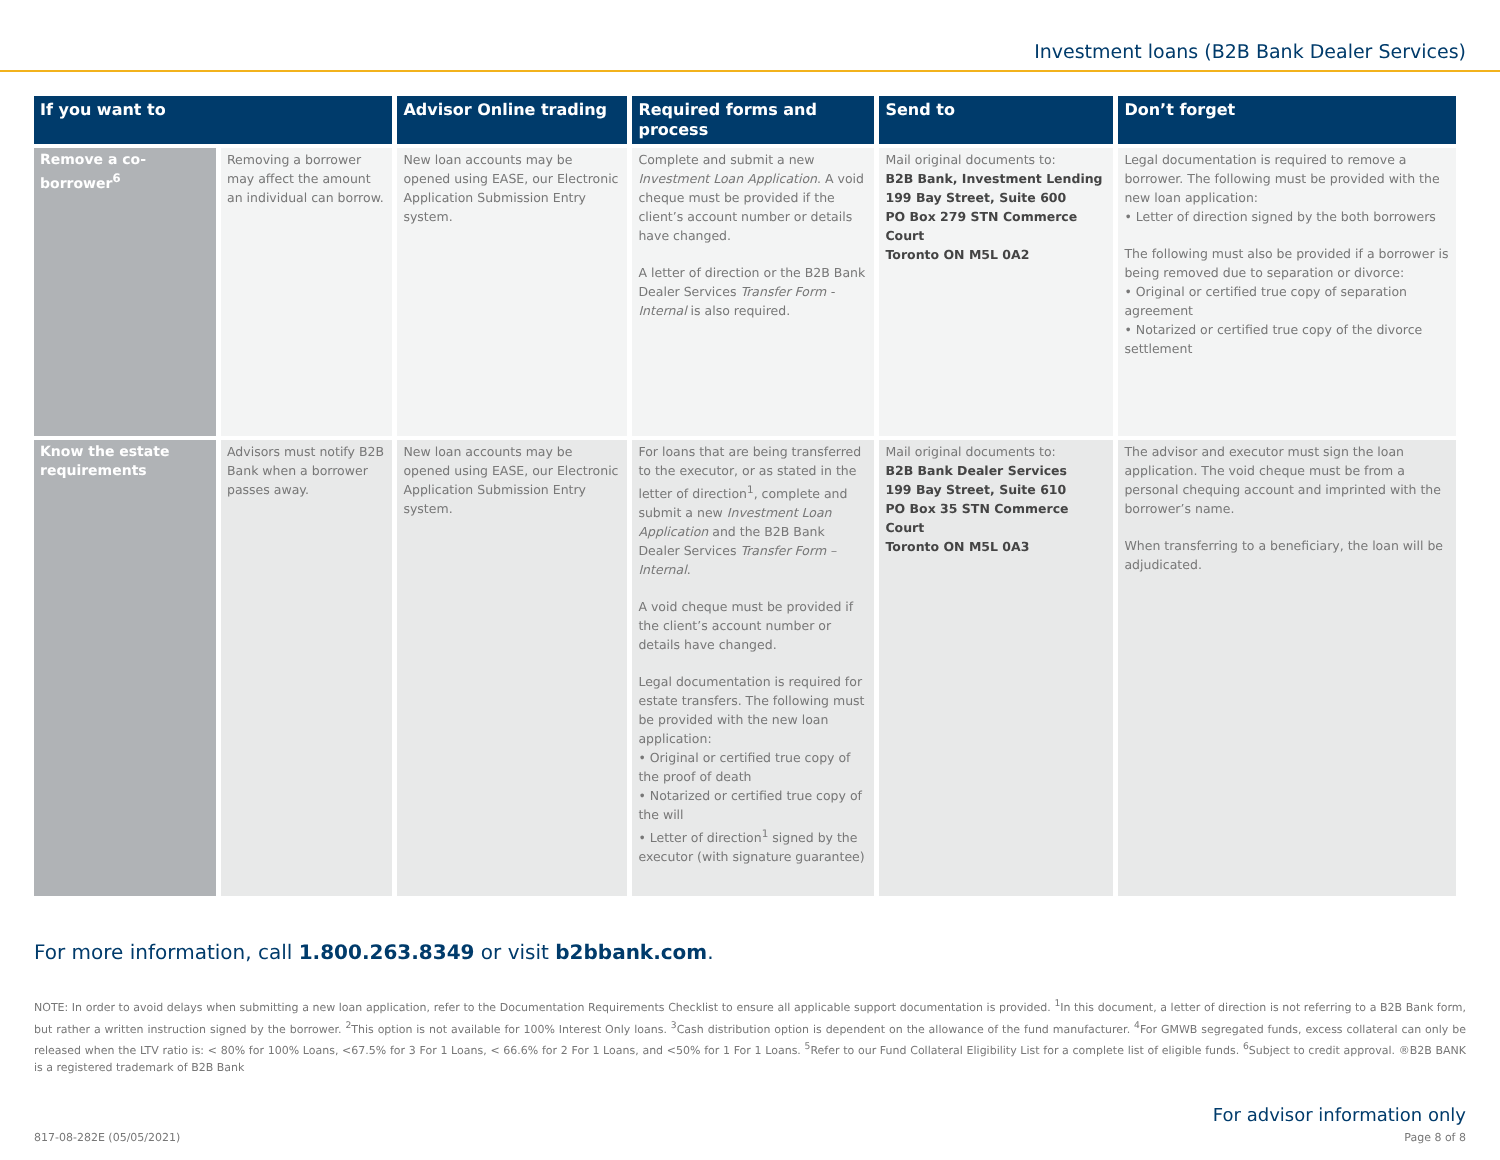Investment loans (B2B Bank Dealer Services)
| If you want to | | Advisor Online trading | Required forms and process | Send to | Don’t forget |
| --- | --- | --- | --- | --- | --- |
| Remove a co-borrower<sup>6</sup> | Removing a borrower may affect the amount an individual can borrow. | New loan accounts may be opened using EASE, our Electronic Application Submission Entry system. | Complete and submit a new Investment Loan Application . A void cheque must be provided if the client’s account number or details have changed. A letter of direction or the B2B Bank Dealer Services Transfer Form - Internal is also required. | Mail original documents to: B2B Bank, Investment Lending 199 Bay Street, Suite 600 PO Box 279 STN Commerce Court Toronto ON M5L 0A2 | Legal documentation is required to remove a borrower. The following must be provided with the new loan application: • Letter of direction signed by the both borrowers The following must also be provided if a borrower is being removed due to separation or divorce: • Original or certified true copy of separation agreement • Notarized or certified true copy of the divorce settlement |
| Know the estate requirements | Advisors must notify B2B Bank when a borrower passes away. | New loan accounts may be opened using EASE, our Electronic Application Submission Entry system. | For loans that are being transferred to the executor, or as stated in the letter of direction<sup>1</sup>, complete and submit a new Investment Loan Application and the B2B Bank Dealer Services Transfer Form – Internal . A void cheque must be provided if the client’s account number or details have changed. Legal documentation is required for estate transfers. The following must be provided with the new loan application: • Original or certified true copy of the proof of death • Notarized or certified true copy of the will • Letter of direction<sup>1</sup> signed by the executor (with signature guarantee) | Mail original documents to: B2B Bank Dealer Services 199 Bay Street, Suite 610 PO Box 35 STN Commerce Court Toronto ON M5L 0A3 | The advisor and executor must sign the loan application. The void cheque must be from a personal chequing account and imprinted with the borrower’s name. When transferring to a beneficiary, the loan will be adjudicated. |
For more information, call 1.800.263.8349 or visit b2bbank.com.
NOTE: In order to avoid delays when submitting a new loan application, refer to the Documentation Requirements Checklist to ensure all applicable support documentation is provided. <sup>1</sup>In this document, a letter of direction is not referring to a B2B Bank form, but rather a written instruction signed by the borrower. <sup>2</sup>This option is not available for 100% Interest Only loans. <sup>3</sup>Cash distribution option is dependent on the allowance of the fund manufacturer. <sup>4</sup>For GMWB segregated funds, excess collateral can only be released when the LTV ratio is: < 80% for 100% Loans, <67.5% for 3 For 1 Loans, < 66.6% for 2 For 1 Loans, and <50% for 1 For 1 Loans. <sup>5</sup>Refer to our Fund Collateral Eligibility List for a complete list of eligible funds. <sup>6</sup>Subject to credit approval. ®B2B BANK is a registered trademark of B2B Bank
For advisor information only
817-08-282E (05/05/2021) Page 8 of 8